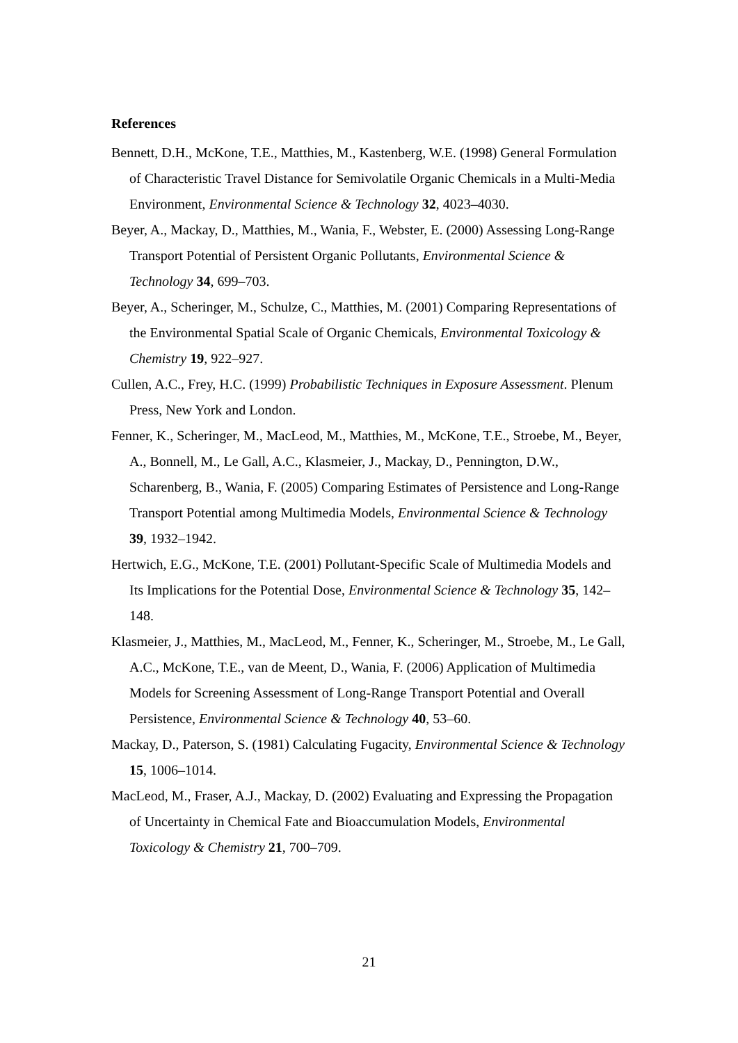References
Bennett, D.H., McKone, T.E., Matthies, M., Kastenberg, W.E. (1998) General Formulation of Characteristic Travel Distance for Semivolatile Organic Chemicals in a Multi-Media Environment, Environmental Science & Technology 32, 4023–4030.
Beyer, A., Mackay, D., Matthies, M., Wania, F., Webster, E. (2000) Assessing Long-Range Transport Potential of Persistent Organic Pollutants, Environmental Science & Technology 34, 699–703.
Beyer, A., Scheringer, M., Schulze, C., Matthies, M. (2001) Comparing Representations of the Environmental Spatial Scale of Organic Chemicals, Environmental Toxicology & Chemistry 19, 922–927.
Cullen, A.C., Frey, H.C. (1999) Probabilistic Techniques in Exposure Assessment. Plenum Press, New York and London.
Fenner, K., Scheringer, M., MacLeod, M., Matthies, M., McKone, T.E., Stroebe, M., Beyer, A., Bonnell, M., Le Gall, A.C., Klasmeier, J., Mackay, D., Pennington, D.W., Scharenberg, B., Wania, F. (2005) Comparing Estimates of Persistence and Long-Range Transport Potential among Multimedia Models, Environmental Science & Technology 39, 1932–1942.
Hertwich, E.G., McKone, T.E. (2001) Pollutant-Specific Scale of Multimedia Models and Its Implications for the Potential Dose, Environmental Science & Technology 35, 142–148.
Klasmeier, J., Matthies, M., MacLeod, M., Fenner, K., Scheringer, M., Stroebe, M., Le Gall, A.C., McKone, T.E., van de Meent, D., Wania, F. (2006) Application of Multimedia Models for Screening Assessment of Long-Range Transport Potential and Overall Persistence, Environmental Science & Technology 40, 53–60.
Mackay, D., Paterson, S. (1981) Calculating Fugacity, Environmental Science & Technology 15, 1006–1014.
MacLeod, M., Fraser, A.J., Mackay, D. (2002) Evaluating and Expressing the Propagation of Uncertainty in Chemical Fate and Bioaccumulation Models, Environmental Toxicology & Chemistry 21, 700–709.
21